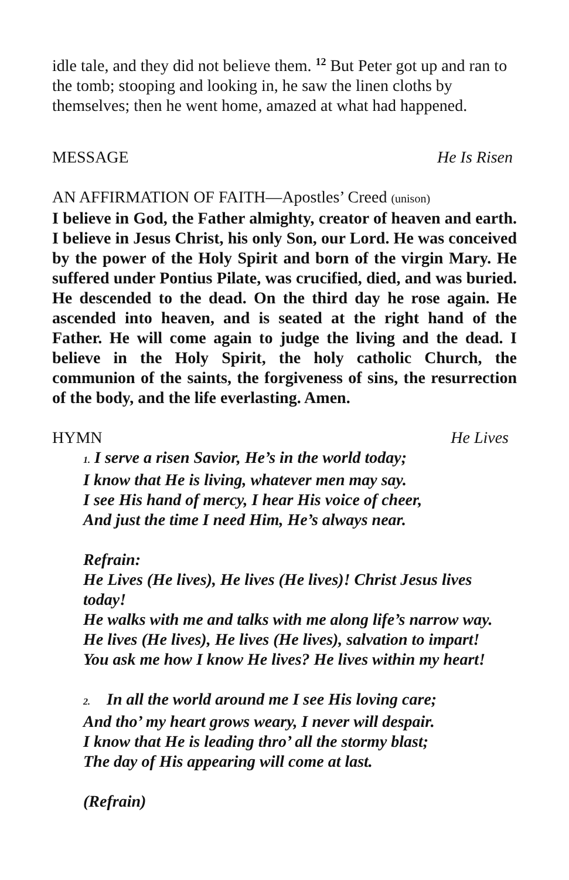idle tale, and they did not believe them. <sup>12</sup> But Peter got up and ran to the tomb; stooping and looking in, he saw the linen cloths by themselves; then he went home, amazed at what had happened.
MESSAGE He Is Risen
AN AFFIRMATION OF FAITH—Apostles’ Creed (unison)
I believe in God, the Father almighty, creator of heaven and earth. I believe in Jesus Christ, his only Son, our Lord. He was conceived by the power of the Holy Spirit and born of the virgin Mary. He suffered under Pontius Pilate, was crucified, died, and was buried. He descended to the dead. On the third day he rose again. He ascended into heaven, and is seated at the right hand of the Father. He will come again to judge the living and the dead. I believe in the Holy Spirit, the holy catholic Church, the communion of the saints, the forgiveness of sins, the resurrection of the body, and the life everlasting. Amen.
HYMN He Lives
1. I serve a risen Savior, He’s in the world today;
I know that He is living, whatever men may say.
I see His hand of mercy, I hear His voice of cheer,
And just the time I need Him, He’s always near.
Refrain:
He Lives (He lives), He lives (He lives)! Christ Jesus lives today!
He walks with me and talks with me along life’s narrow way.
He lives (He lives), He lives (He lives), salvation to impart!
You ask me how I know He lives? He lives within my heart!
2. In all the world around me I see His loving care;
And tho’ my heart grows weary, I never will despair.
I know that He is leading thro’ all the stormy blast;
The day of His appearing will come at last.
(Refrain)